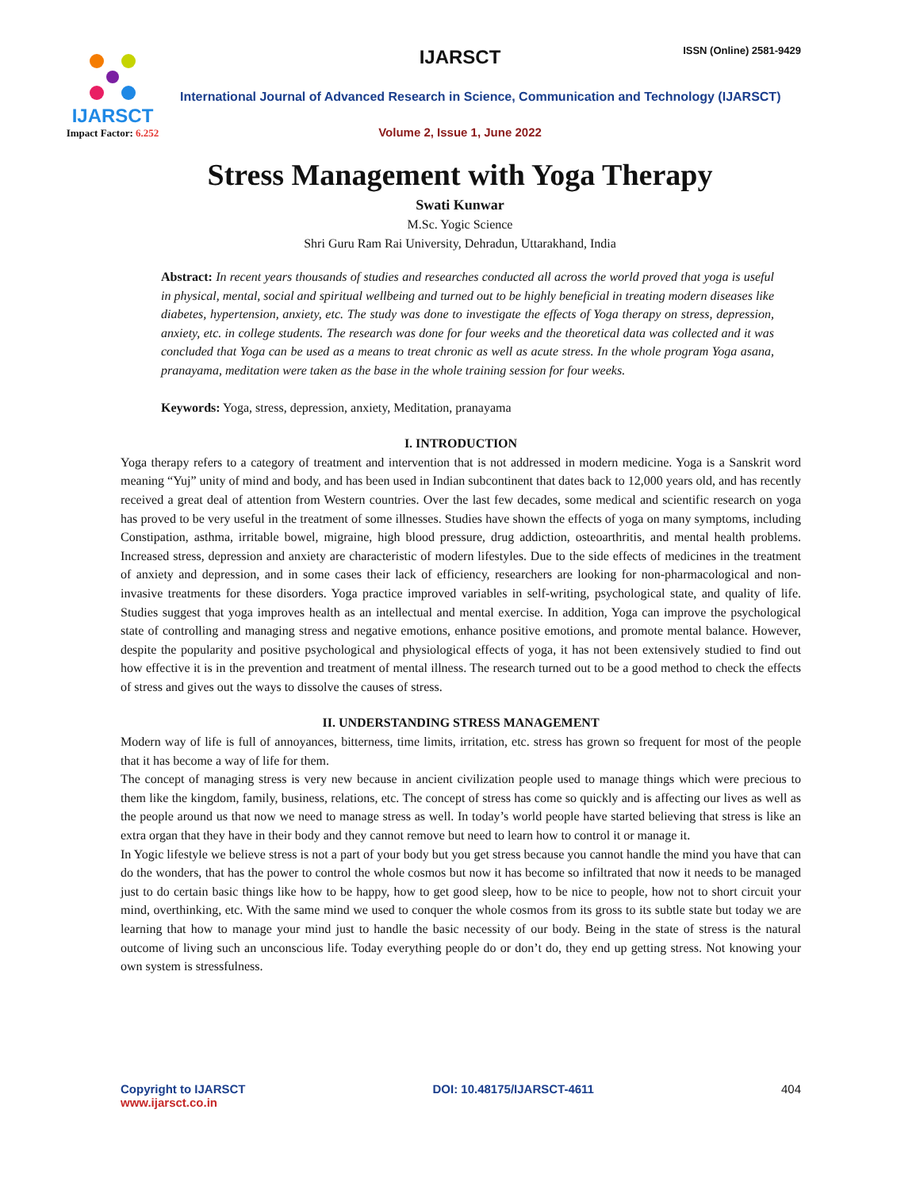IJARSCT
Impact Factor: 6.252
IJARSCT ISSN (Online) 2581-9429
International Journal of Advanced Research in Science, Communication and Technology (IJARSCT)
Volume 2, Issue 1, June 2022
Stress Management with Yoga Therapy
Swati Kunwar
M.Sc. Yogic Science
Shri Guru Ram Rai University, Dehradun, Uttarakhand, India
Abstract: In recent years thousands of studies and researches conducted all across the world proved that yoga is useful in physical, mental, social and spiritual wellbeing and turned out to be highly beneficial in treating modern diseases like diabetes, hypertension, anxiety, etc. The study was done to investigate the effects of Yoga therapy on stress, depression, anxiety, etc. in college students. The research was done for four weeks and the theoretical data was collected and it was concluded that Yoga can be used as a means to treat chronic as well as acute stress. In the whole program Yoga asana, pranayama, meditation were taken as the base in the whole training session for four weeks.
Keywords: Yoga, stress, depression, anxiety, Meditation, pranayama
I. INTRODUCTION
Yoga therapy refers to a category of treatment and intervention that is not addressed in modern medicine. Yoga is a Sanskrit word meaning “Yuj” unity of mind and body, and has been used in Indian subcontinent that dates back to 12,000 years old, and has recently received a great deal of attention from Western countries. Over the last few decades, some medical and scientific research on yoga has proved to be very useful in the treatment of some illnesses. Studies have shown the effects of yoga on many symptoms, including Constipation, asthma, irritable bowel, migraine, high blood pressure, drug addiction, osteoarthritis, and mental health problems. Increased stress, depression and anxiety are characteristic of modern lifestyles. Due to the side effects of medicines in the treatment of anxiety and depression, and in some cases their lack of efficiency, researchers are looking for non-pharmacological and non-invasive treatments for these disorders. Yoga practice improved variables in self-writing, psychological state, and quality of life. Studies suggest that yoga improves health as an intellectual and mental exercise. In addition, Yoga can improve the psychological state of controlling and managing stress and negative emotions, enhance positive emotions, and promote mental balance. However, despite the popularity and positive psychological and physiological effects of yoga, it has not been extensively studied to find out how effective it is in the prevention and treatment of mental illness. The research turned out to be a good method to check the effects of stress and gives out the ways to dissolve the causes of stress.
II. UNDERSTANDING STRESS MANAGEMENT
Modern way of life is full of annoyances, bitterness, time limits, irritation, etc. stress has grown so frequent for most of the people that it has become a way of life for them.
The concept of managing stress is very new because in ancient civilization people used to manage things which were precious to them like the kingdom, family, business, relations, etc. The concept of stress has come so quickly and is affecting our lives as well as the people around us that now we need to manage stress as well. In today’s world people have started believing that stress is like an extra organ that they have in their body and they cannot remove but need to learn how to control it or manage it.
In Yogic lifestyle we believe stress is not a part of your body but you get stress because you cannot handle the mind you have that can do the wonders, that has the power to control the whole cosmos but now it has become so infiltrated that now it needs to be managed just to do certain basic things like how to be happy, how to get good sleep, how to be nice to people, how not to short circuit your mind, overthinking, etc. With the same mind we used to conquer the whole cosmos from its gross to its subtle state but today we are learning that how to manage your mind just to handle the basic necessity of our body. Being in the state of stress is the natural outcome of living such an unconscious life. Today everything people do or don’t do, they end up getting stress. Not knowing your own system is stressfulness.
Copyright to IJARSCT
www.ijarsct.co.in
DOI: 10.48175/IJARSCT-4611 404